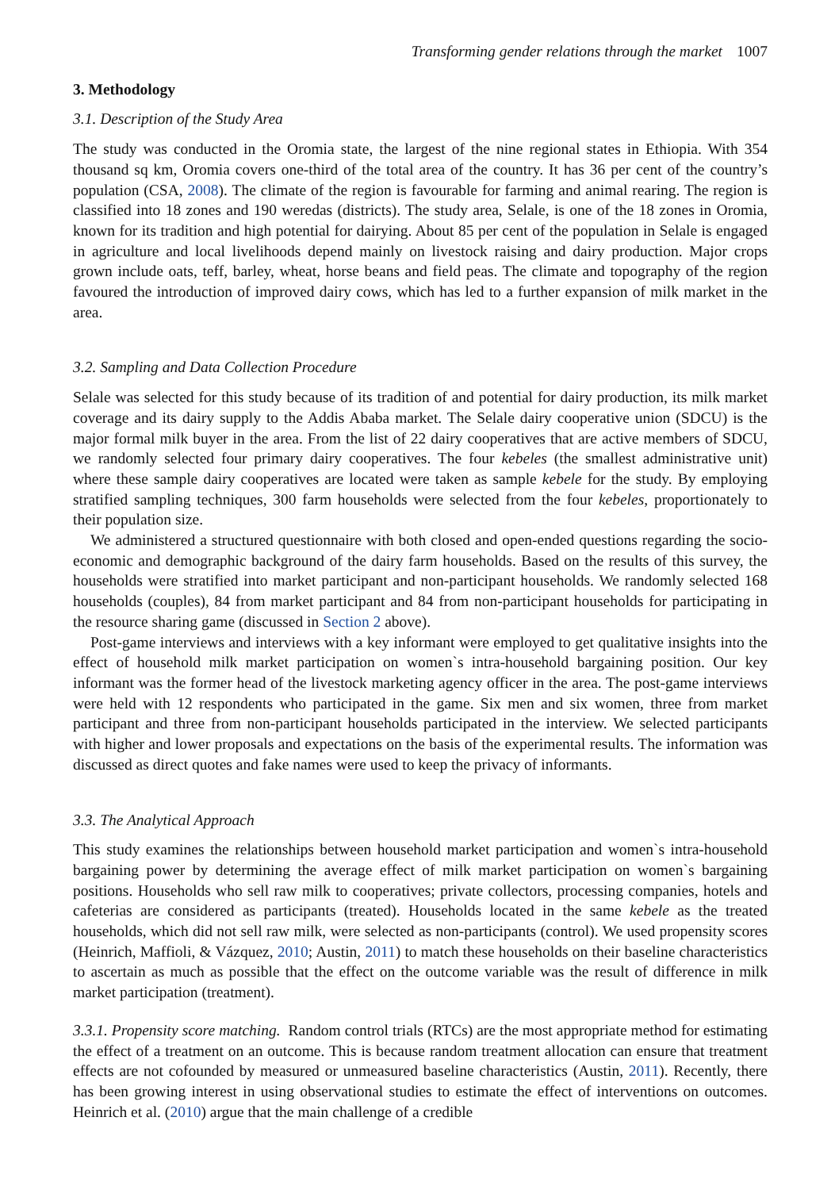Transforming gender relations through the market 1007
3. Methodology
3.1. Description of the Study Area
The study was conducted in the Oromia state, the largest of the nine regional states in Ethiopia. With 354 thousand sq km, Oromia covers one-third of the total area of the country. It has 36 per cent of the country’s population (CSA, 2008). The climate of the region is favourable for farming and animal rearing. The region is classified into 18 zones and 190 weredas (districts). The study area, Selale, is one of the 18 zones in Oromia, known for its tradition and high potential for dairying. About 85 per cent of the population in Selale is engaged in agriculture and local livelihoods depend mainly on livestock raising and dairy production. Major crops grown include oats, teff, barley, wheat, horse beans and field peas. The climate and topography of the region favoured the introduction of improved dairy cows, which has led to a further expansion of milk market in the area.
3.2. Sampling and Data Collection Procedure
Selale was selected for this study because of its tradition of and potential for dairy production, its milk market coverage and its dairy supply to the Addis Ababa market. The Selale dairy cooperative union (SDCU) is the major formal milk buyer in the area. From the list of 22 dairy cooperatives that are active members of SDCU, we randomly selected four primary dairy cooperatives. The four kebeles (the smallest administrative unit) where these sample dairy cooperatives are located were taken as sample kebele for the study. By employing stratified sampling techniques, 300 farm households were selected from the four kebeles, proportionately to their population size.
We administered a structured questionnaire with both closed and open-ended questions regarding the socio-economic and demographic background of the dairy farm households. Based on the results of this survey, the households were stratified into market participant and non-participant households. We randomly selected 168 households (couples), 84 from market participant and 84 from non-participant households for participating in the resource sharing game (discussed in Section 2 above).
Post-game interviews and interviews with a key informant were employed to get qualitative insights into the effect of household milk market participation on women`s intra-household bargaining position. Our key informant was the former head of the livestock marketing agency officer in the area. The post-game interviews were held with 12 respondents who participated in the game. Six men and six women, three from market participant and three from non-participant households participated in the interview. We selected participants with higher and lower proposals and expectations on the basis of the experimental results. The information was discussed as direct quotes and fake names were used to keep the privacy of informants.
3.3. The Analytical Approach
This study examines the relationships between household market participation and women`s intra-household bargaining power by determining the average effect of milk market participation on women`s bargaining positions. Households who sell raw milk to cooperatives; private collectors, processing companies, hotels and cafeterias are considered as participants (treated). Households located in the same kebele as the treated households, which did not sell raw milk, were selected as non-participants (control). We used propensity scores (Heinrich, Maffioli, & Vázquez, 2010; Austin, 2011) to match these households on their baseline characteristics to ascertain as much as possible that the effect on the outcome variable was the result of difference in milk market participation (treatment).
3.3.1. Propensity score matching. Random control trials (RTCs) are the most appropriate method for estimating the effect of a treatment on an outcome. This is because random treatment allocation can ensure that treatment effects are not cofounded by measured or unmeasured baseline characteristics (Austin, 2011). Recently, there has been growing interest in using observational studies to estimate the effect of interventions on outcomes. Heinrich et al. (2010) argue that the main challenge of a credible